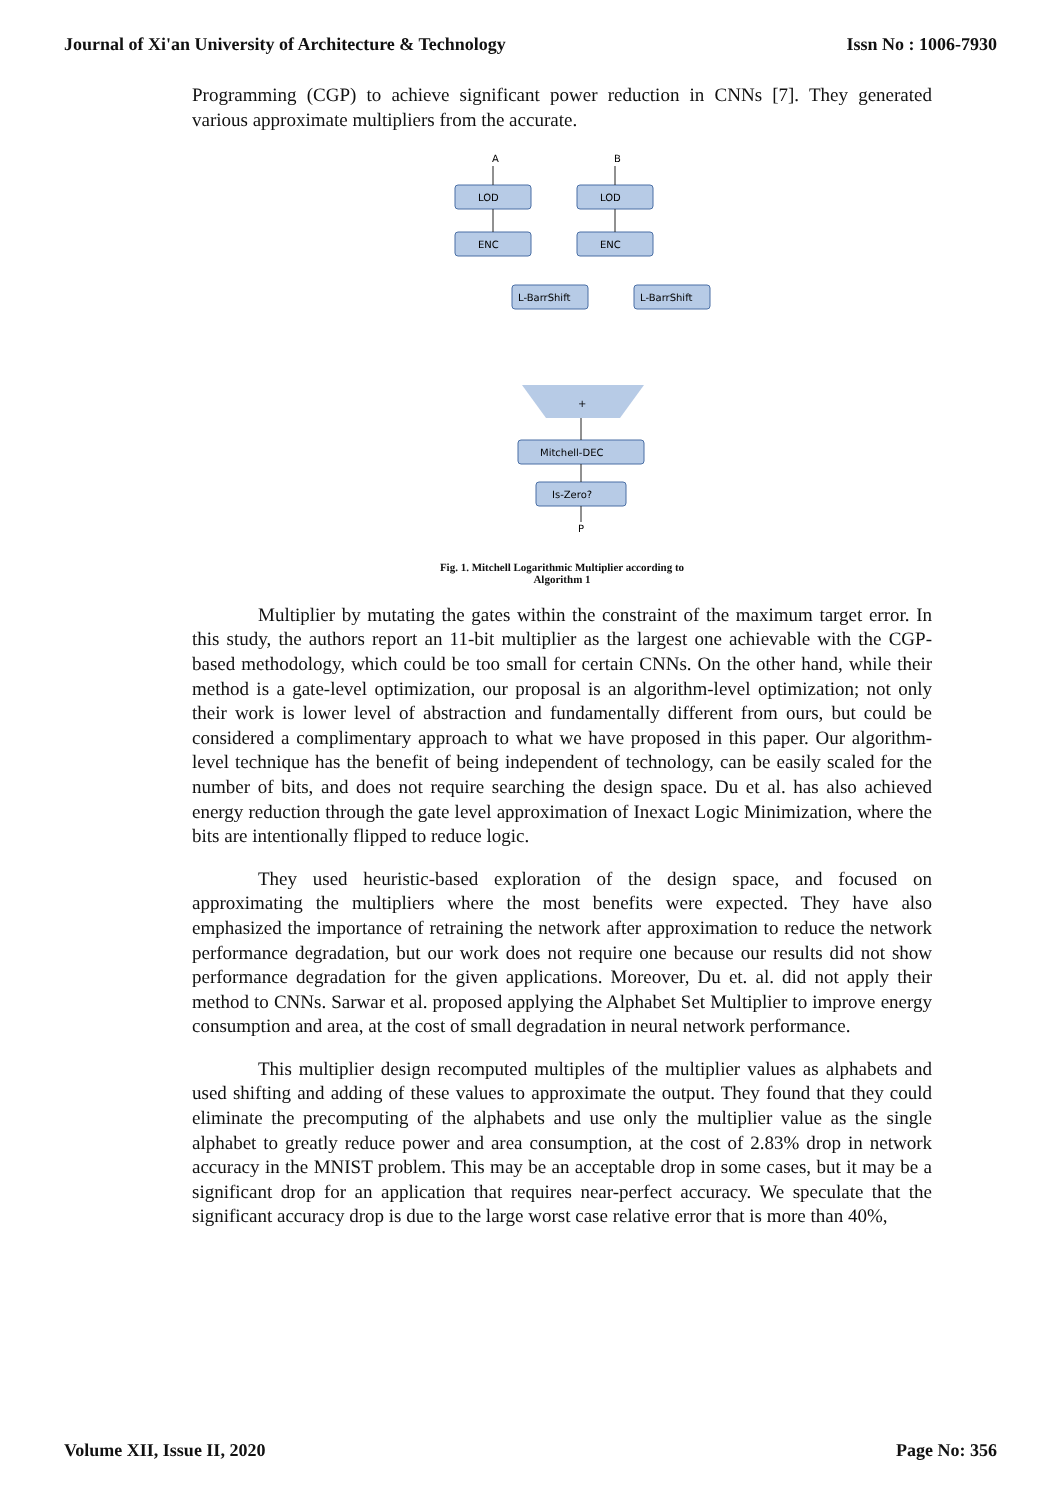Journal of Xi'an University of Architecture & Technology Issn No : 1006-7930
Programming (CGP) to achieve significant power reduction in CNNs [7]. They generated various approximate multipliers from the accurate.
A
B
LOD
LOD
ENC
ENC
L-BarrShift
L-BarrShift
+
Mitchell-DEC
Is-Zero?
P
Fig. 1. Mitchell Logarithmic Multiplier according to
Algorithm 1
Multiplier by mutating the gates within the constraint of the maximum target error. In this study, the authors report an 11-bit multiplier as the largest one achievable with the CGP-based methodology, which could be too small for certain CNNs. On the other hand, while their method is a gate-level optimization, our proposal is an algorithm-level optimization; not only their work is lower level of abstraction and fundamentally different from ours, but could be considered a complimentary approach to what we have proposed in this paper. Our algorithm-level technique has the benefit of being independent of technology, can be easily scaled for the number of bits, and does not require searching the design space. Du et al. has also achieved energy reduction through the gate level approximation of Inexact Logic Minimization, where the bits are intentionally flipped to reduce logic.
They used heuristic-based exploration of the design space, and focused on approximating the multipliers where the most benefits were expected. They have also emphasized the importance of retraining the network after approximation to reduce the network performance degradation, but our work does not require one because our results did not show performance degradation for the given applications. Moreover, Du et. al. did not apply their method to CNNs. Sarwar et al. proposed applying the Alphabet Set Multiplier to improve energy consumption and area, at the cost of small degradation in neural network performance.
This multiplier design recomputed multiples of the multiplier values as alphabets and used shifting and adding of these values to approximate the output. They found that they could eliminate the precomputing of the alphabets and use only the multiplier value as the single alphabet to greatly reduce power and area consumption, at the cost of 2.83% drop in network accuracy in the MNIST problem. This may be an acceptable drop in some cases, but it may be a significant drop for an application that requires near-perfect accuracy. We speculate that the significant accuracy drop is due to the large worst case relative error that is more than 40%,
Volume XII, Issue II, 2020 Page No: 356